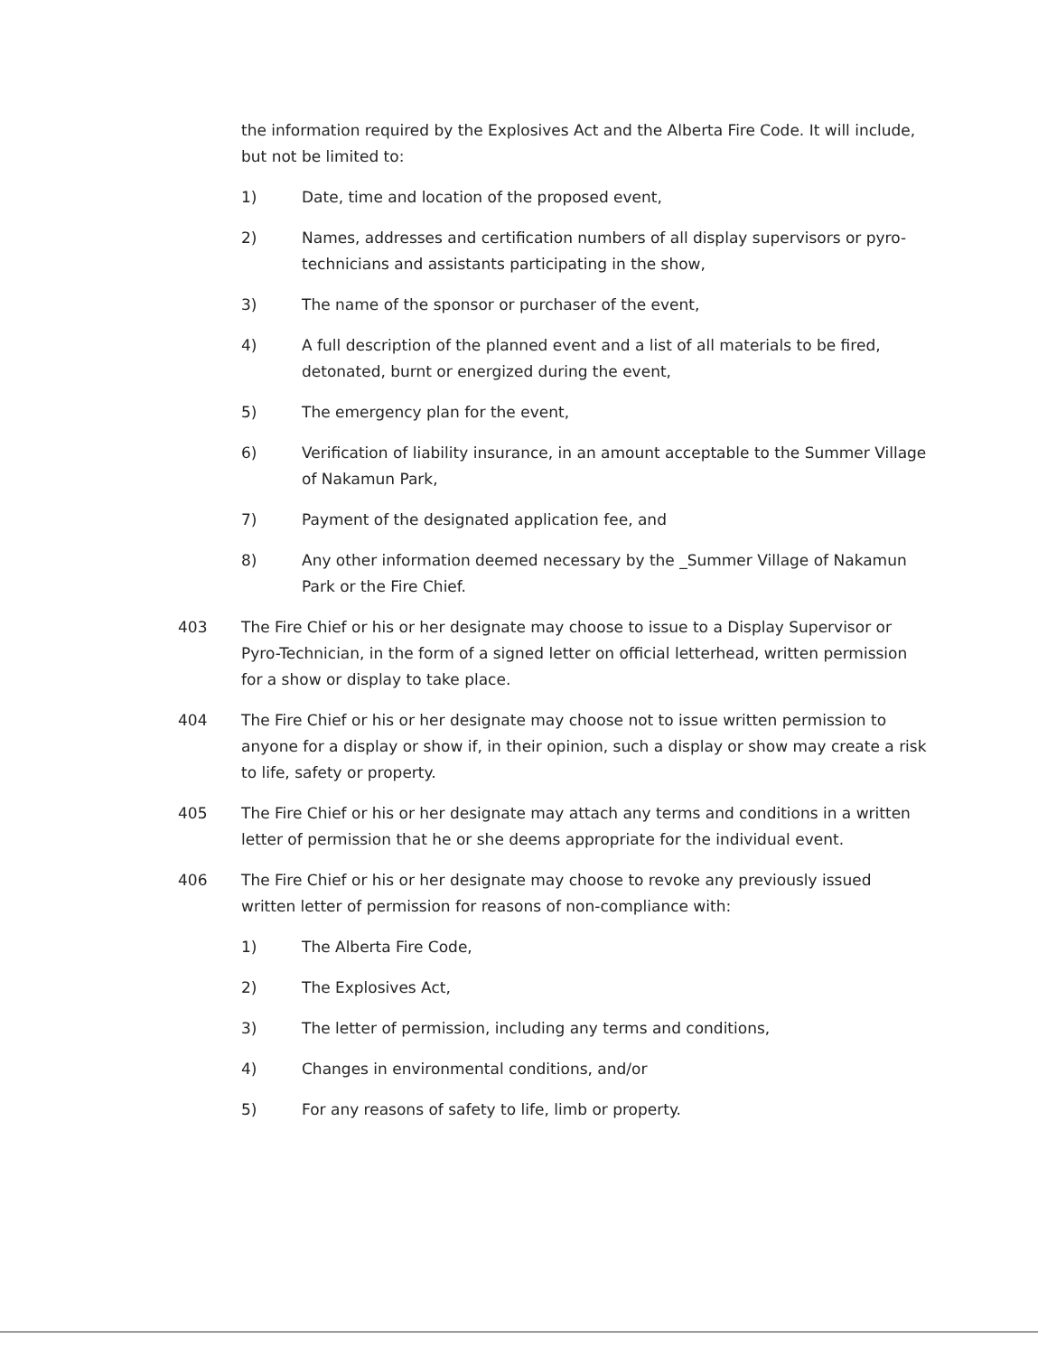the information required by the Explosives Act and the Alberta Fire Code. It will include, but not be limited to:
1) Date, time and location of the proposed event,
2) Names, addresses and certification numbers of all display supervisors or pyro-technicians and assistants participating in the show,
3) The name of the sponsor or purchaser of the event,
4) A full description of the planned event and a list of all materials to be fired, detonated, burnt or energized during the event,
5) The emergency plan for the event,
6) Verification of liability insurance, in an amount acceptable to the Summer Village of Nakamun Park,
7) Payment of the designated application fee, and
8) Any other information deemed necessary by the _Summer Village of Nakamun Park or the Fire Chief.
403 The Fire Chief or his or her designate may choose to issue to a Display Supervisor or Pyro-Technician, in the form of a signed letter on official letterhead, written permission for a show or display to take place.
404 The Fire Chief or his or her designate may choose not to issue written permission to anyone for a display or show if, in their opinion, such a display or show may create a risk to life, safety or property.
405 The Fire Chief or his or her designate may attach any terms and conditions in a written letter of permission that he or she deems appropriate for the individual event.
406 The Fire Chief or his or her designate may choose to revoke any previously issued written letter of permission for reasons of non-compliance with:
1) The Alberta Fire Code,
2) The Explosives Act,
3) The letter of permission, including any terms and conditions,
4) Changes in environmental conditions, and/or
5) For any reasons of safety to life, limb or property.